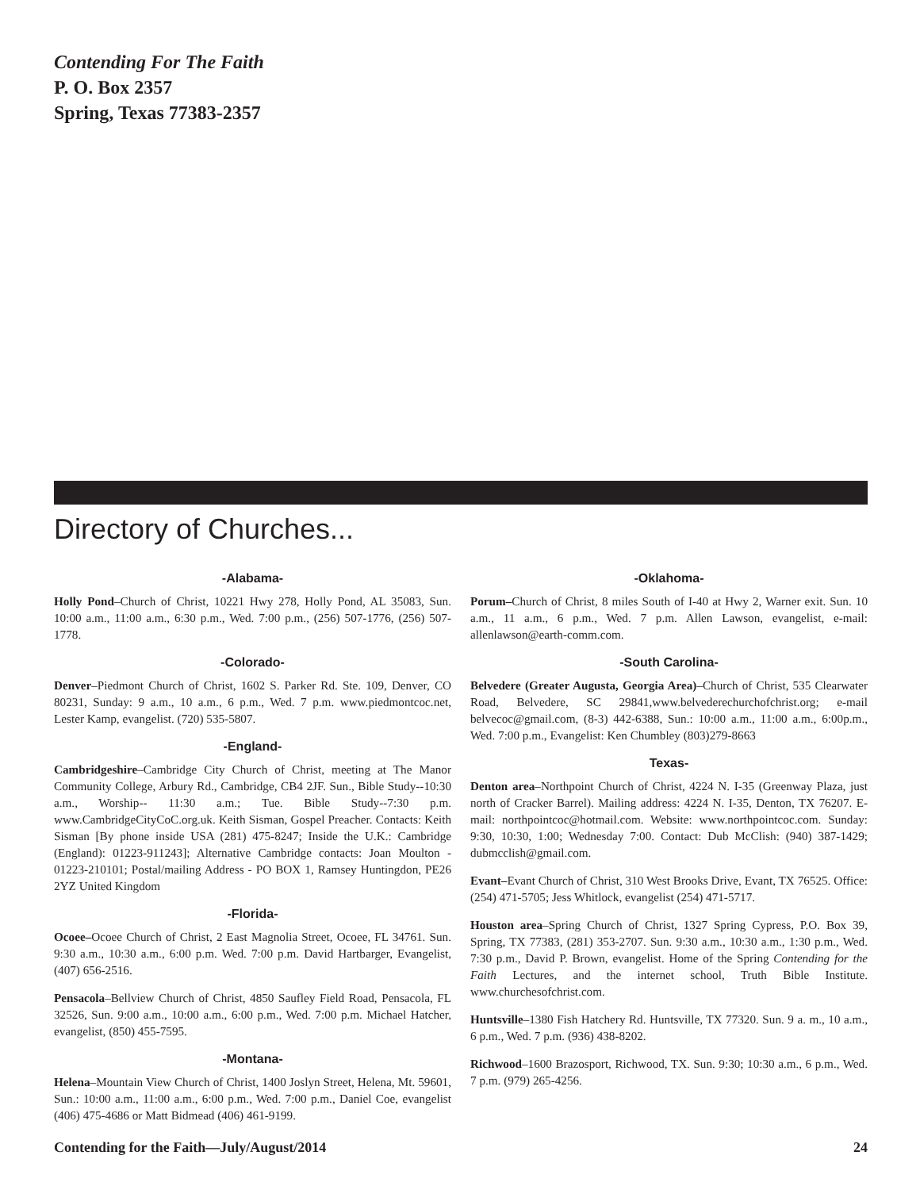Contending For The Faith
P. O. Box 2357
Spring, Texas 77383-2357
Directory of Churches...
-Alabama-
Holly Pond–Church of Christ, 10221 Hwy 278, Holly Pond, AL 35083, Sun. 10:00 a.m., 11:00 a.m., 6:30 p.m., Wed. 7:00 p.m., (256) 507-1776, (256) 507-1778.
-Colorado-
Denver–Piedmont Church of Christ, 1602 S. Parker Rd. Ste. 109, Denver, CO 80231, Sunday: 9 a.m., 10 a.m., 6 p.m., Wed. 7 p.m. www.piedmontcoc.net, Lester Kamp, evangelist. (720) 535-5807.
-England-
Cambridgeshire–Cambridge City Church of Christ, meeting at The Manor Community College, Arbury Rd., Cambridge, CB4 2JF. Sun., Bible Study--10:30 a.m., Worship-- 11:30 a.m.; Tue. Bible Study--7:30 p.m. www.CambridgeCityCoC.org.uk. Keith Sisman, Gospel Preacher. Contacts: Keith Sisman [By phone inside USA (281) 475-8247; Inside the U.K.: Cambridge (England): 01223-911243]; Alternative Cambridge contacts: Joan Moulton - 01223-210101; Postal/mailing Address - PO BOX 1, Ramsey Huntingdon, PE26 2YZ United Kingdom
-Florida-
Ocoee–Ocoee Church of Christ, 2 East Magnolia Street, Ocoee, FL 34761. Sun. 9:30 a.m., 10:30 a.m., 6:00 p.m. Wed. 7:00 p.m. David Hartbarger, Evangelist, (407) 656-2516.
Pensacola–Bellview Church of Christ, 4850 Saufley Field Road, Pensacola, FL 32526, Sun. 9:00 a.m., 10:00 a.m., 6:00 p.m., Wed. 7:00 p.m. Michael Hatcher, evangelist, (850) 455-7595.
-Montana-
Helena–Mountain View Church of Christ, 1400 Joslyn Street, Helena, Mt. 59601, Sun.: 10:00 a.m., 11:00 a.m., 6:00 p.m., Wed. 7:00 p.m., Daniel Coe, evangelist (406) 475-4686 or Matt Bidmead (406) 461-9199.
-Oklahoma-
Porum–Church of Christ, 8 miles South of I-40 at Hwy 2, Warner exit. Sun. 10 a.m., 11 a.m., 6 p.m., Wed. 7 p.m. Allen Lawson, evangelist, e-mail: allenlawson@earth-comm.com.
-South Carolina-
Belvedere (Greater Augusta, Georgia Area)–Church of Christ, 535 Clearwater Road, Belvedere, SC 29841,www.belvederechurchofchrist.org; e-mail belvecoc@gmail.com, (8-3) 442-6388, Sun.: 10:00 a.m., 11:00 a.m., 6:00p.m., Wed. 7:00 p.m., Evangelist: Ken Chumbley (803)279-8663
Texas-
Denton area–Northpoint Church of Christ, 4224 N. I-35 (Greenway Plaza, just north of Cracker Barrel). Mailing address: 4224 N. I-35, Denton, TX 76207. E-mail: northpointcoc@hotmail.com. Website: www.northpointcoc.com. Sunday: 9:30, 10:30, 1:00; Wednesday 7:00. Contact: Dub McClish: (940) 387-1429; dubmcclish@gmail.com.
Evant–Evant Church of Christ, 310 West Brooks Drive, Evant, TX 76525. Office: (254) 471-5705; Jess Whitlock, evangelist (254) 471-5717.
Houston area–Spring Church of Christ, 1327 Spring Cypress, P.O. Box 39, Spring, TX 77383, (281) 353-2707. Sun. 9:30 a.m., 10:30 a.m., 1:30 p.m., Wed. 7:30 p.m., David P. Brown, evangelist. Home of the Spring Contending for the Faith Lectures, and the internet school, Truth Bible Institute. www.churchesofchrist.com.
Huntsville–1380 Fish Hatchery Rd. Huntsville, TX 77320. Sun. 9 a. m., 10 a.m., 6 p.m., Wed. 7 p.m. (936) 438-8202.
Richwood–1600 Brazosport, Richwood, TX. Sun. 9:30; 10:30 a.m., 6 p.m., Wed. 7 p.m. (979) 265-4256.
Contending for the Faith—July/August/2014 24